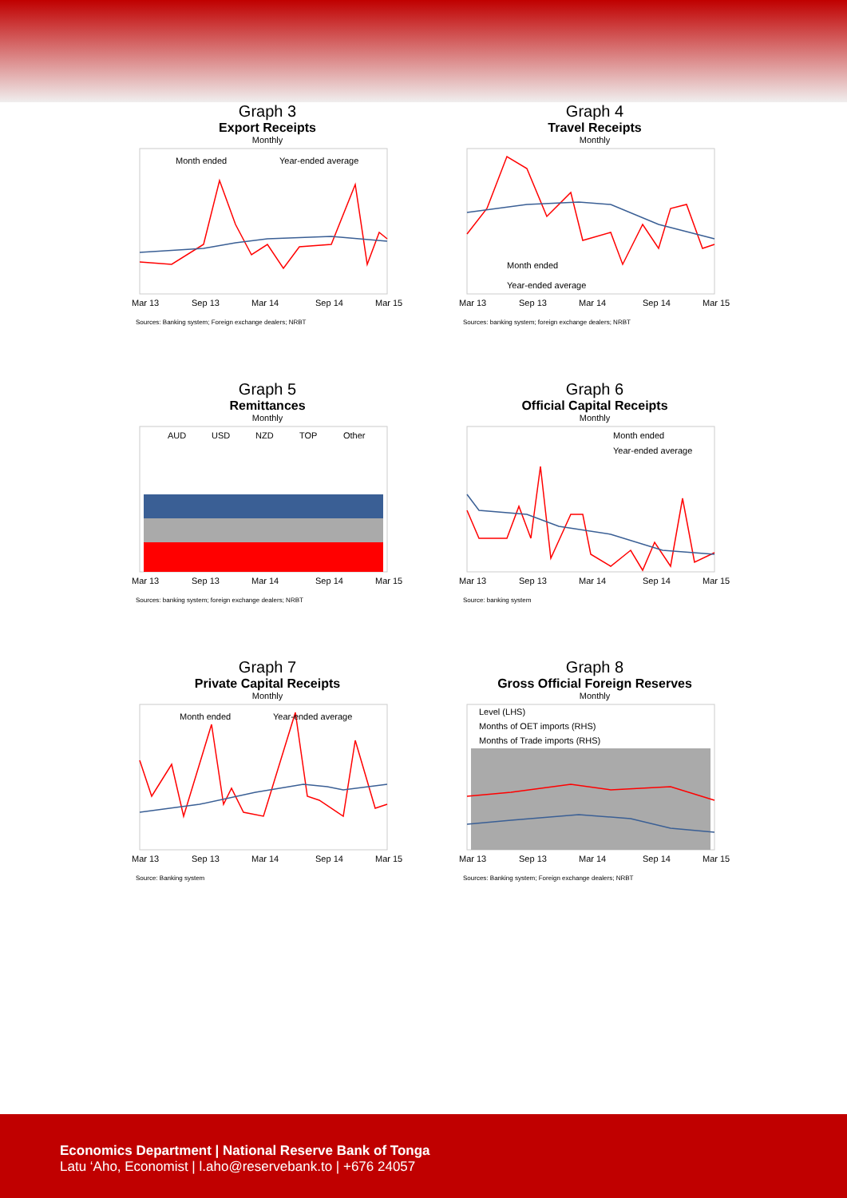Graph 3
Export Receipts
Monthly
Mar 13
Sep 13
Mar 14
Sep 14
Mar 15
Month ended
Year-ended average
Sources: Banking system; Foreign exchange dealers; NRBT
Graph 4
Travel Receipts
Monthly
Mar 13
Sep 13
Mar 14
Sep 14
Mar 15
Month ended
Year-ended average
Sources: banking system; foreign exchange dealers; NRBT
Graph 5
Remittances
Monthly
Mar 13
Sep 13
Mar 14
Sep 14
Mar 15
AUD
USD
NZD
TOP
Other
Sources: banking system; foreign exchange dealers; NRBT
Graph 6
Official Capital Receipts
Monthly
Mar 13
Sep 13
Mar 14
Sep 14
Mar 15
Month ended
Year-ended average
Source: banking system
Graph 7
Private Capital Receipts
Monthly
Mar 13
Sep 13
Mar 14
Sep 14
Mar 15
Month ended
Year-ended average
Source: Banking system
Graph 8
Gross Official Foreign Reserves
Monthly
Mar 13
Sep 13
Mar 14
Sep 14
Mar 15
Level (LHS)
Months of OET imports (RHS)
Months of Trade imports (RHS)
Sources: Banking system; Foreign exchange dealers; NRBT
Economics Department | National Reserve Bank of Tonga
Latu ‘Aho, Economist | l.aho@reservebank.to | +676 24057